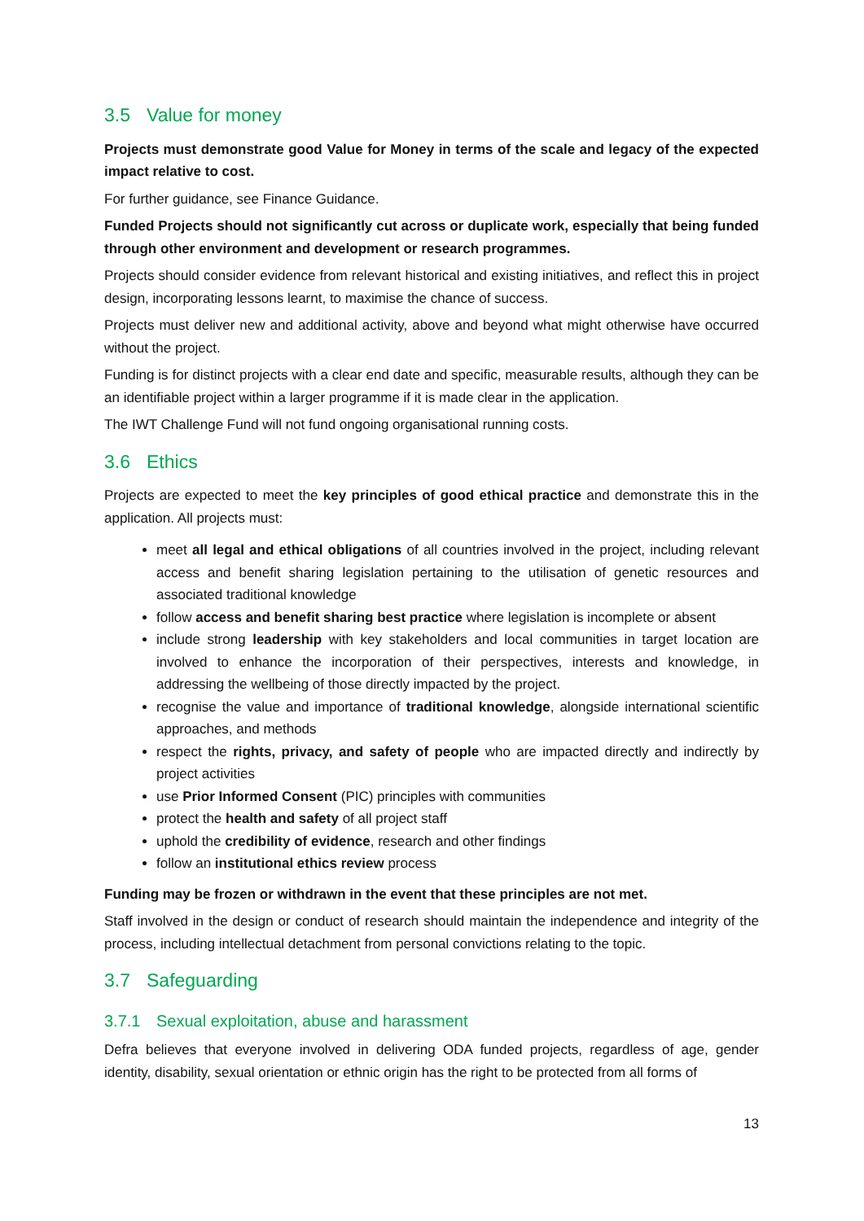3.5 Value for money
Projects must demonstrate good Value for Money in terms of the scale and legacy of the expected impact relative to cost.
For further guidance, see Finance Guidance.
Funded Projects should not significantly cut across or duplicate work, especially that being funded through other environment and development or research programmes.
Projects should consider evidence from relevant historical and existing initiatives, and reflect this in project design, incorporating lessons learnt, to maximise the chance of success.
Projects must deliver new and additional activity, above and beyond what might otherwise have occurred without the project.
Funding is for distinct projects with a clear end date and specific, measurable results, although they can be an identifiable project within a larger programme if it is made clear in the application.
The IWT Challenge Fund will not fund ongoing organisational running costs.
3.6 Ethics
Projects are expected to meet the key principles of good ethical practice and demonstrate this in the application. All projects must:
meet all legal and ethical obligations of all countries involved in the project, including relevant access and benefit sharing legislation pertaining to the utilisation of genetic resources and associated traditional knowledge
follow access and benefit sharing best practice where legislation is incomplete or absent
include strong leadership with key stakeholders and local communities in target location are involved to enhance the incorporation of their perspectives, interests and knowledge, in addressing the wellbeing of those directly impacted by the project.
recognise the value and importance of traditional knowledge, alongside international scientific approaches, and methods
respect the rights, privacy, and safety of people who are impacted directly and indirectly by project activities
use Prior Informed Consent (PIC) principles with communities
protect the health and safety of all project staff
uphold the credibility of evidence, research and other findings
follow an institutional ethics review process
Funding may be frozen or withdrawn in the event that these principles are not met.
Staff involved in the design or conduct of research should maintain the independence and integrity of the process, including intellectual detachment from personal convictions relating to the topic.
3.7 Safeguarding
3.7.1 Sexual exploitation, abuse and harassment
Defra believes that everyone involved in delivering ODA funded projects, regardless of age, gender identity, disability, sexual orientation or ethnic origin has the right to be protected from all forms of
13